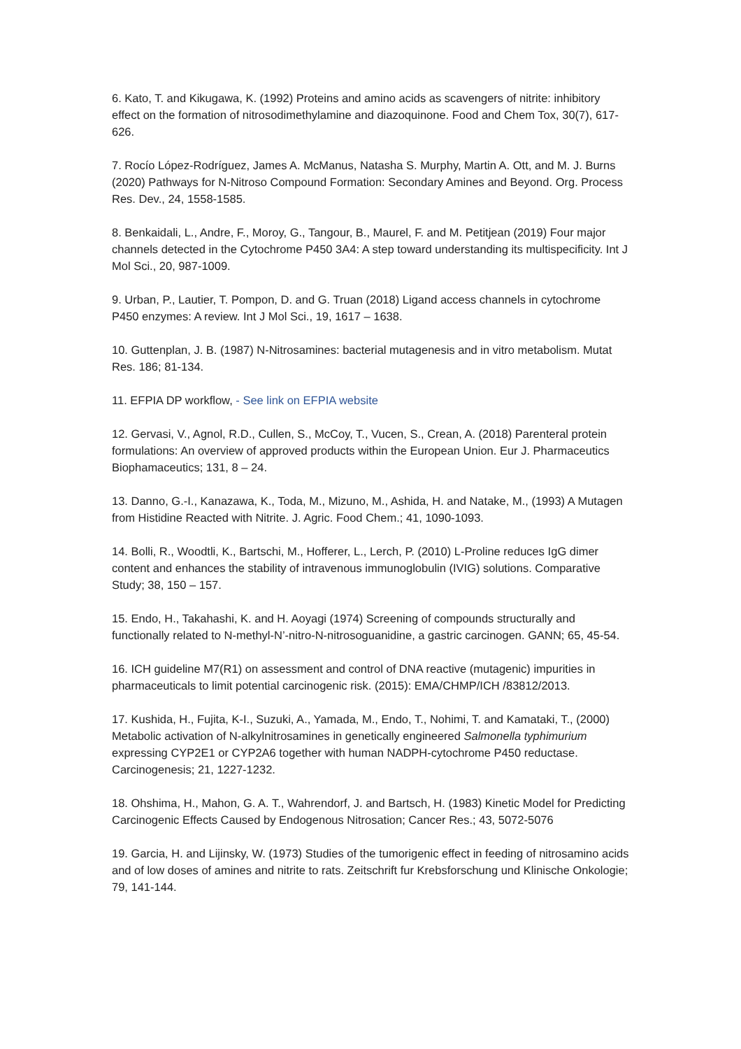6. Kato, T. and Kikugawa, K. (1992) Proteins and amino acids as scavengers of nitrite: inhibitory effect on the formation of nitrosodimethylamine and diazoquinone. Food and Chem Tox, 30(7), 617-626.
7. Rocío López-Rodríguez, James A. McManus, Natasha S. Murphy, Martin A. Ott, and M. J. Burns (2020) Pathways for N-Nitroso Compound Formation: Secondary Amines and Beyond. Org. Process Res. Dev., 24, 1558-1585.
8. Benkaidali, L., Andre, F., Moroy, G., Tangour, B., Maurel, F. and M. Petitjean (2019) Four major channels detected in the Cytochrome P450 3A4: A step toward understanding its multispecificity. Int J Mol Sci., 20, 987-1009.
9. Urban, P., Lautier, T. Pompon, D. and G. Truan (2018) Ligand access channels in cytochrome P450 enzymes: A review. Int J Mol Sci., 19, 1617 – 1638.
10. Guttenplan, J. B. (1987) N-Nitrosamines: bacterial mutagenesis and in vitro metabolism. Mutat Res. 186; 81-134.
11. EFPIA DP workflow, - See link on EFPIA website
12. Gervasi, V., Agnol, R.D., Cullen, S., McCoy, T., Vucen, S., Crean, A. (2018) Parenteral protein formulations: An overview of approved products within the European Union. Eur J. Pharmaceutics Biophamaceutics; 131, 8 – 24.
13. Danno, G.-I., Kanazawa, K., Toda, M., Mizuno, M., Ashida, H. and Natake, M., (1993) A Mutagen from Histidine Reacted with Nitrite. J. Agric. Food Chem.; 41, 1090-1093.
14. Bolli, R., Woodtli, K., Bartschi, M., Hofferer, L., Lerch, P. (2010) L-Proline reduces IgG dimer content and enhances the stability of intravenous immunoglobulin (IVIG) solutions. Comparative Study; 38, 150 – 157.
15. Endo, H., Takahashi, K. and H. Aoyagi (1974) Screening of compounds structurally and functionally related to N-methyl-N’-nitro-N-nitrosoguanidine, a gastric carcinogen. GANN; 65, 45-54.
16. ICH guideline M7(R1) on assessment and control of DNA reactive (mutagenic) impurities in pharmaceuticals to limit potential carcinogenic risk. (2015): EMA/CHMP/ICH /83812/2013.
17. Kushida, H., Fujita, K-I., Suzuki, A., Yamada, M., Endo, T., Nohimi, T. and Kamataki, T., (2000) Metabolic activation of N-alkylnitrosamines in genetically engineered Salmonella typhimurium expressing CYP2E1 or CYP2A6 together with human NADPH-cytochrome P450 reductase. Carcinogenesis; 21, 1227-1232.
18. Ohshima, H., Mahon, G. A. T., Wahrendorf, J. and Bartsch, H. (1983) Kinetic Model for Predicting Carcinogenic Effects Caused by Endogenous Nitrosation; Cancer Res.; 43, 5072-5076
19. Garcia, H. and Lijinsky, W. (1973) Studies of the tumorigenic effect in feeding of nitrosamino acids and of low doses of amines and nitrite to rats. Zeitschrift fur Krebsforschung und Klinische Onkologie; 79, 141-144.